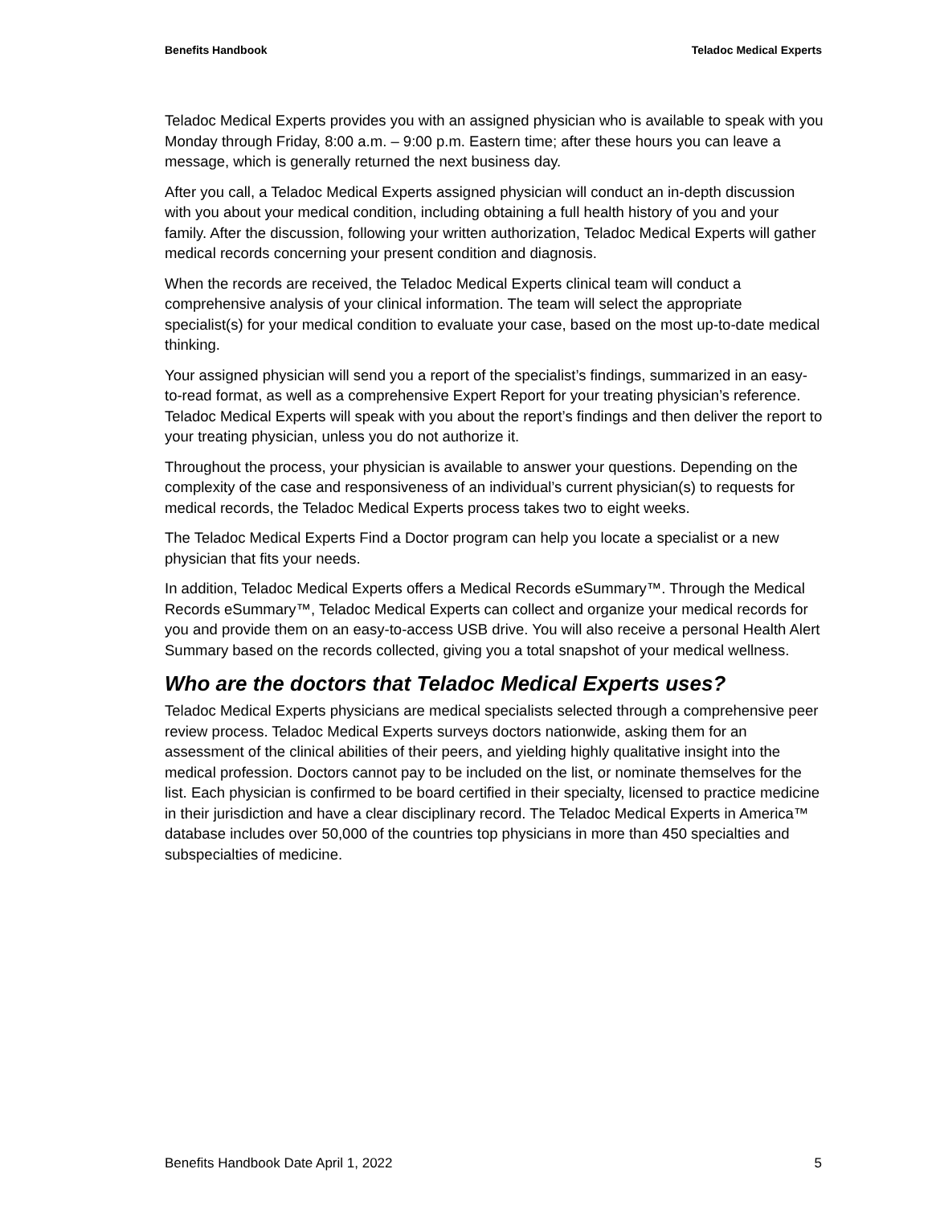Benefits Handbook Teladoc Medical Experts
Teladoc Medical Experts provides you with an assigned physician who is available to speak with you Monday through Friday, 8:00 a.m. – 9:00 p.m. Eastern time; after these hours you can leave a message, which is generally returned the next business day.
After you call, a Teladoc Medical Experts assigned physician will conduct an in-depth discussion with you about your medical condition, including obtaining a full health history of you and your family. After the discussion, following your written authorization, Teladoc Medical Experts will gather medical records concerning your present condition and diagnosis.
When the records are received, the Teladoc Medical Experts clinical team will conduct a comprehensive analysis of your clinical information. The team will select the appropriate specialist(s) for your medical condition to evaluate your case, based on the most up-to-date medical thinking.
Your assigned physician will send you a report of the specialist’s findings, summarized in an easy-to-read format, as well as a comprehensive Expert Report for your treating physician’s reference. Teladoc Medical Experts will speak with you about the report’s findings and then deliver the report to your treating physician, unless you do not authorize it.
Throughout the process, your physician is available to answer your questions. Depending on the complexity of the case and responsiveness of an individual’s current physician(s) to requests for medical records, the Teladoc Medical Experts process takes two to eight weeks.
The Teladoc Medical Experts Find a Doctor program can help you locate a specialist or a new physician that fits your needs.
In addition, Teladoc Medical Experts offers a Medical Records eSummary™. Through the Medical Records eSummary™, Teladoc Medical Experts can collect and organize your medical records for you and provide them on an easy-to-access USB drive. You will also receive a personal Health Alert Summary based on the records collected, giving you a total snapshot of your medical wellness.
Who are the doctors that Teladoc Medical Experts uses?
Teladoc Medical Experts physicians are medical specialists selected through a comprehensive peer review process. Teladoc Medical Experts surveys doctors nationwide, asking them for an assessment of the clinical abilities of their peers, and yielding highly qualitative insight into the medical profession. Doctors cannot pay to be included on the list, or nominate themselves for the list. Each physician is confirmed to be board certified in their specialty, licensed to practice medicine in their jurisdiction and have a clear disciplinary record. The Teladoc Medical Experts in America™ database includes over 50,000 of the countries top physicians in more than 450 specialties and subspecialties of medicine.
Benefits Handbook Date April 1, 2022 5